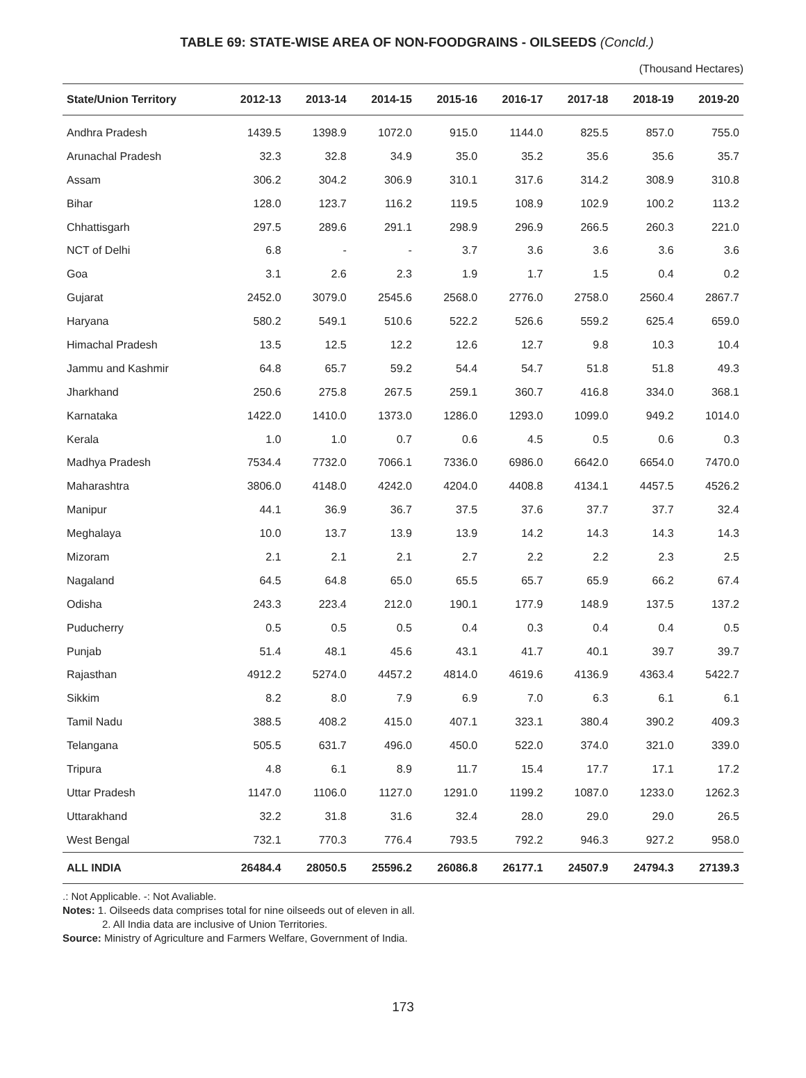TABLE 69: STATE-WISE AREA OF NON-FOODGRAINS - OILSEEDS (Concld.)
(Thousand Hectares)
| State/Union Territory | 2012-13 | 2013-14 | 2014-15 | 2015-16 | 2016-17 | 2017-18 | 2018-19 | 2019-20 |
| --- | --- | --- | --- | --- | --- | --- | --- | --- |
| Andhra Pradesh | 1439.5 | 1398.9 | 1072.0 | 915.0 | 1144.0 | 825.5 | 857.0 | 755.0 |
| Arunachal Pradesh | 32.3 | 32.8 | 34.9 | 35.0 | 35.2 | 35.6 | 35.6 | 35.7 |
| Assam | 306.2 | 304.2 | 306.9 | 310.1 | 317.6 | 314.2 | 308.9 | 310.8 |
| Bihar | 128.0 | 123.7 | 116.2 | 119.5 | 108.9 | 102.9 | 100.2 | 113.2 |
| Chhattisgarh | 297.5 | 289.6 | 291.1 | 298.9 | 296.9 | 266.5 | 260.3 | 221.0 |
| NCT of Delhi | 6.8 | - | - | 3.7 | 3.6 | 3.6 | 3.6 | 3.6 |
| Goa | 3.1 | 2.6 | 2.3 | 1.9 | 1.7 | 1.5 | 0.4 | 0.2 |
| Gujarat | 2452.0 | 3079.0 | 2545.6 | 2568.0 | 2776.0 | 2758.0 | 2560.4 | 2867.7 |
| Haryana | 580.2 | 549.1 | 510.6 | 522.2 | 526.6 | 559.2 | 625.4 | 659.0 |
| Himachal Pradesh | 13.5 | 12.5 | 12.2 | 12.6 | 12.7 | 9.8 | 10.3 | 10.4 |
| Jammu and Kashmir | 64.8 | 65.7 | 59.2 | 54.4 | 54.7 | 51.8 | 51.8 | 49.3 |
| Jharkhand | 250.6 | 275.8 | 267.5 | 259.1 | 360.7 | 416.8 | 334.0 | 368.1 |
| Karnataka | 1422.0 | 1410.0 | 1373.0 | 1286.0 | 1293.0 | 1099.0 | 949.2 | 1014.0 |
| Kerala | 1.0 | 1.0 | 0.7 | 0.6 | 4.5 | 0.5 | 0.6 | 0.3 |
| Madhya Pradesh | 7534.4 | 7732.0 | 7066.1 | 7336.0 | 6986.0 | 6642.0 | 6654.0 | 7470.0 |
| Maharashtra | 3806.0 | 4148.0 | 4242.0 | 4204.0 | 4408.8 | 4134.1 | 4457.5 | 4526.2 |
| Manipur | 44.1 | 36.9 | 36.7 | 37.5 | 37.6 | 37.7 | 37.7 | 32.4 |
| Meghalaya | 10.0 | 13.7 | 13.9 | 13.9 | 14.2 | 14.3 | 14.3 | 14.3 |
| Mizoram | 2.1 | 2.1 | 2.1 | 2.7 | 2.2 | 2.2 | 2.3 | 2.5 |
| Nagaland | 64.5 | 64.8 | 65.0 | 65.5 | 65.7 | 65.9 | 66.2 | 67.4 |
| Odisha | 243.3 | 223.4 | 212.0 | 190.1 | 177.9 | 148.9 | 137.5 | 137.2 |
| Puducherry | 0.5 | 0.5 | 0.5 | 0.4 | 0.3 | 0.4 | 0.4 | 0.5 |
| Punjab | 51.4 | 48.1 | 45.6 | 43.1 | 41.7 | 40.1 | 39.7 | 39.7 |
| Rajasthan | 4912.2 | 5274.0 | 4457.2 | 4814.0 | 4619.6 | 4136.9 | 4363.4 | 5422.7 |
| Sikkim | 8.2 | 8.0 | 7.9 | 6.9 | 7.0 | 6.3 | 6.1 | 6.1 |
| Tamil Nadu | 388.5 | 408.2 | 415.0 | 407.1 | 323.1 | 380.4 | 390.2 | 409.3 |
| Telangana | 505.5 | 631.7 | 496.0 | 450.0 | 522.0 | 374.0 | 321.0 | 339.0 |
| Tripura | 4.8 | 6.1 | 8.9 | 11.7 | 15.4 | 17.7 | 17.1 | 17.2 |
| Uttar Pradesh | 1147.0 | 1106.0 | 1127.0 | 1291.0 | 1199.2 | 1087.0 | 1233.0 | 1262.3 |
| Uttarakhand | 32.2 | 31.8 | 31.6 | 32.4 | 28.0 | 29.0 | 29.0 | 26.5 |
| West Bengal | 732.1 | 770.3 | 776.4 | 793.5 | 792.2 | 946.3 | 927.2 | 958.0 |
| ALL INDIA | 26484.4 | 28050.5 | 25596.2 | 26086.8 | 26177.1 | 24507.9 | 24794.3 | 27139.3 |
.: Not Applicable. -: Not Avaliable.
Notes: 1. Oilseeds data comprises total for nine oilseeds out of eleven in all.
2. All India data are inclusive of Union Territories.
Source: Ministry of Agriculture and Farmers Welfare, Government of India.
173